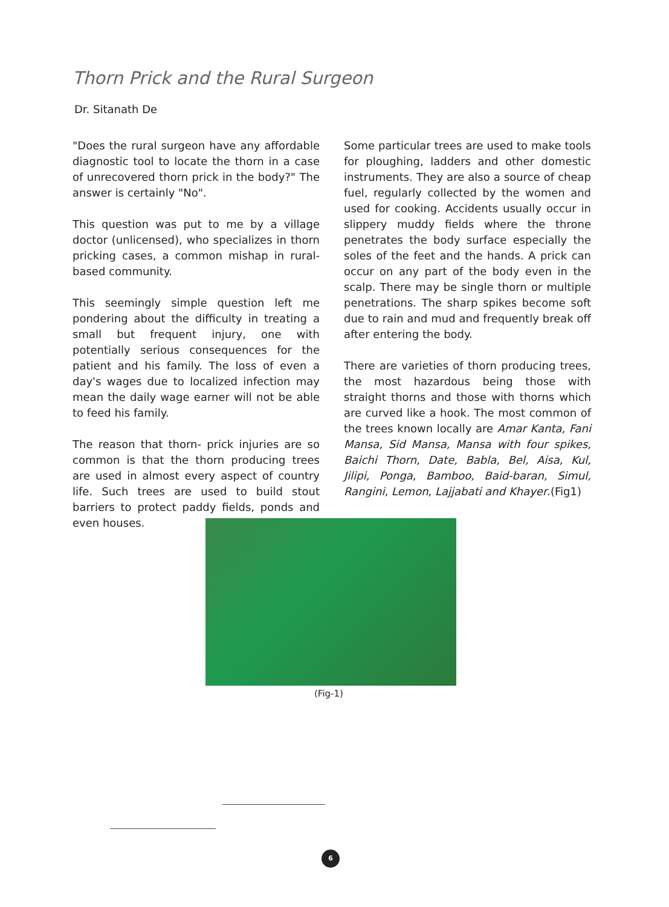Thorn Prick and the Rural Surgeon
Dr. Sitanath De
"Does the rural surgeon have any affordable diagnostic tool to locate the thorn in a case of unrecovered thorn prick in the body?" The answer is certainly "No".
This question was put to me by a village doctor (unlicensed), who specializes in thorn pricking cases, a common mishap in rural-based community.
This seemingly simple question left me pondering about the difficulty in treating a small but frequent injury, one with potentially serious consequences for the patient and his family. The loss of even a day's wages due to localized infection may mean the daily wage earner will not be able to feed his family.
The reason that thorn- prick injuries are so common is that the thorn producing trees are used in almost every aspect of country life. Such trees are used to build stout barriers to protect paddy fields, ponds and even houses.
Some particular trees are used to make tools for ploughing, ladders and other domestic instruments. They are also a source of cheap fuel, regularly collected by the women and used for cooking. Accidents usually occur in slippery muddy fields where the throne penetrates the body surface especially the soles of the feet and the hands. A prick can occur on any part of the body even in the scalp. There may be single thorn or multiple penetrations. The sharp spikes become soft due to rain and mud and frequently break off after entering the body.
There are varieties of thorn producing trees, the most hazardous being those with straight thorns and those with thorns which are curved like a hook. The most common of the trees known locally are Amar Kanta, Fani Mansa, Sid Mansa, Mansa with four spikes, Baichi Thorn, Date, Babla, Bel, Aisa, Kul, Jilipi, Ponga, Bamboo, Baid-baran, Simul, Rangini, Lemon, Lajjabati and Khayer.(Fig1)
(Fig-1)
6